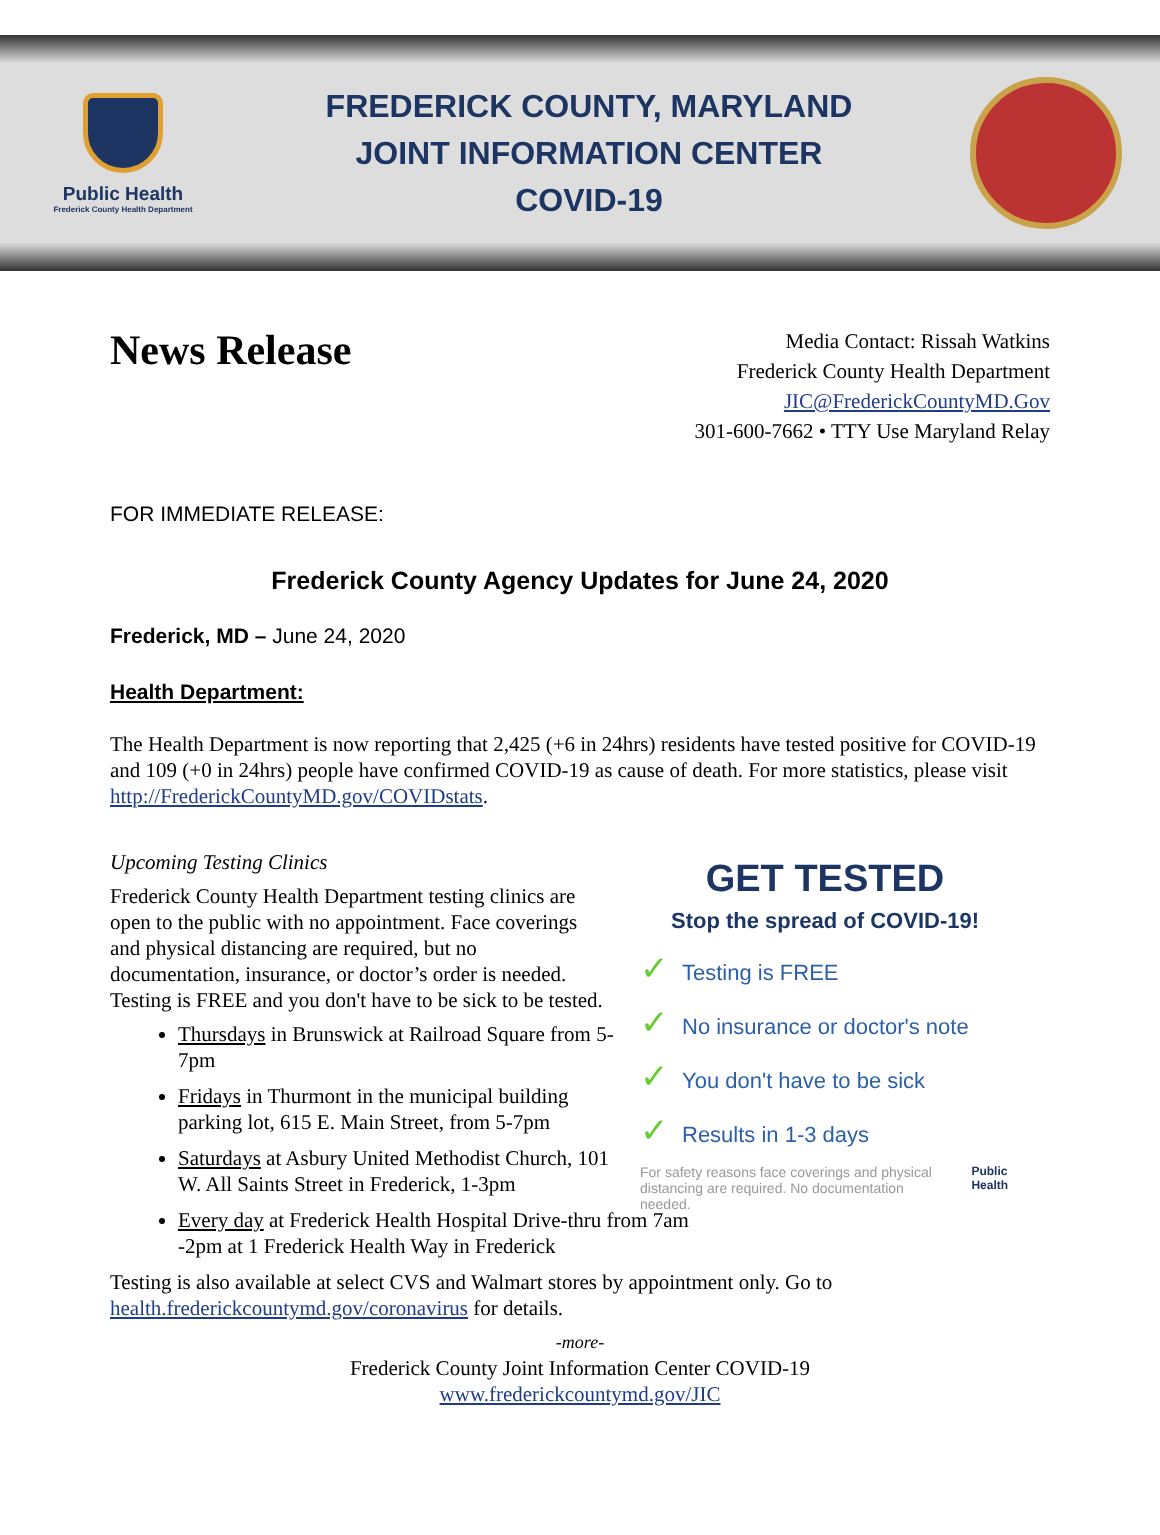Public Health
Frederick County Health Department
FREDERICK COUNTY, MARYLAND
JOINT INFORMATION CENTER
COVID-19
News Release
Media Contact: Rissah Watkins
Frederick County Health Department
JIC@FrederickCountyMD.Gov
301-600-7662 • TTY Use Maryland Relay
FOR IMMEDIATE RELEASE:
Frederick County Agency Updates for June 24, 2020
Frederick, MD – June 24, 2020
Health Department:
The Health Department is now reporting that 2,425 (+6 in 24hrs) residents have tested positive for COVID-19 and 109 (+0 in 24hrs) people have confirmed COVID-19 as cause of death. For more statistics, please visit http://FrederickCountyMD.gov/COVIDstats.
Upcoming Testing Clinics
Frederick County Health Department testing clinics are open to the public with no appointment. Face coverings and physical distancing are required, but no documentation, insurance, or doctor’s order is needed. Testing is FREE and you don't have to be sick to be tested.
Thursdays in Brunswick at Railroad Square from 5-7pm
Fridays in Thurmont in the municipal building parking lot, 615 E. Main Street, from 5-7pm
Saturdays at Asbury United Methodist Church, 101 W. All Saints Street in Frederick, 1-3pm
Every day at Frederick Health Hospital Drive-thru from 7am -2pm at 1 Frederick Health Way in Frederick
GET TESTED
Stop the spread of COVID-19!
✓ Testing is FREE
✓ No insurance or doctor's note
✓ You don't have to be sick
✓ Results in 1-3 days
For safety reasons face coverings and physical distancing are required. No documentation needed.
Public Health
Testing is also available at select CVS and Walmart stores by appointment only. Go to health.frederickcountymd.gov/coronavirus for details.
-more-
Frederick County Joint Information Center COVID-19
www.frederickcountymd.gov/JIC